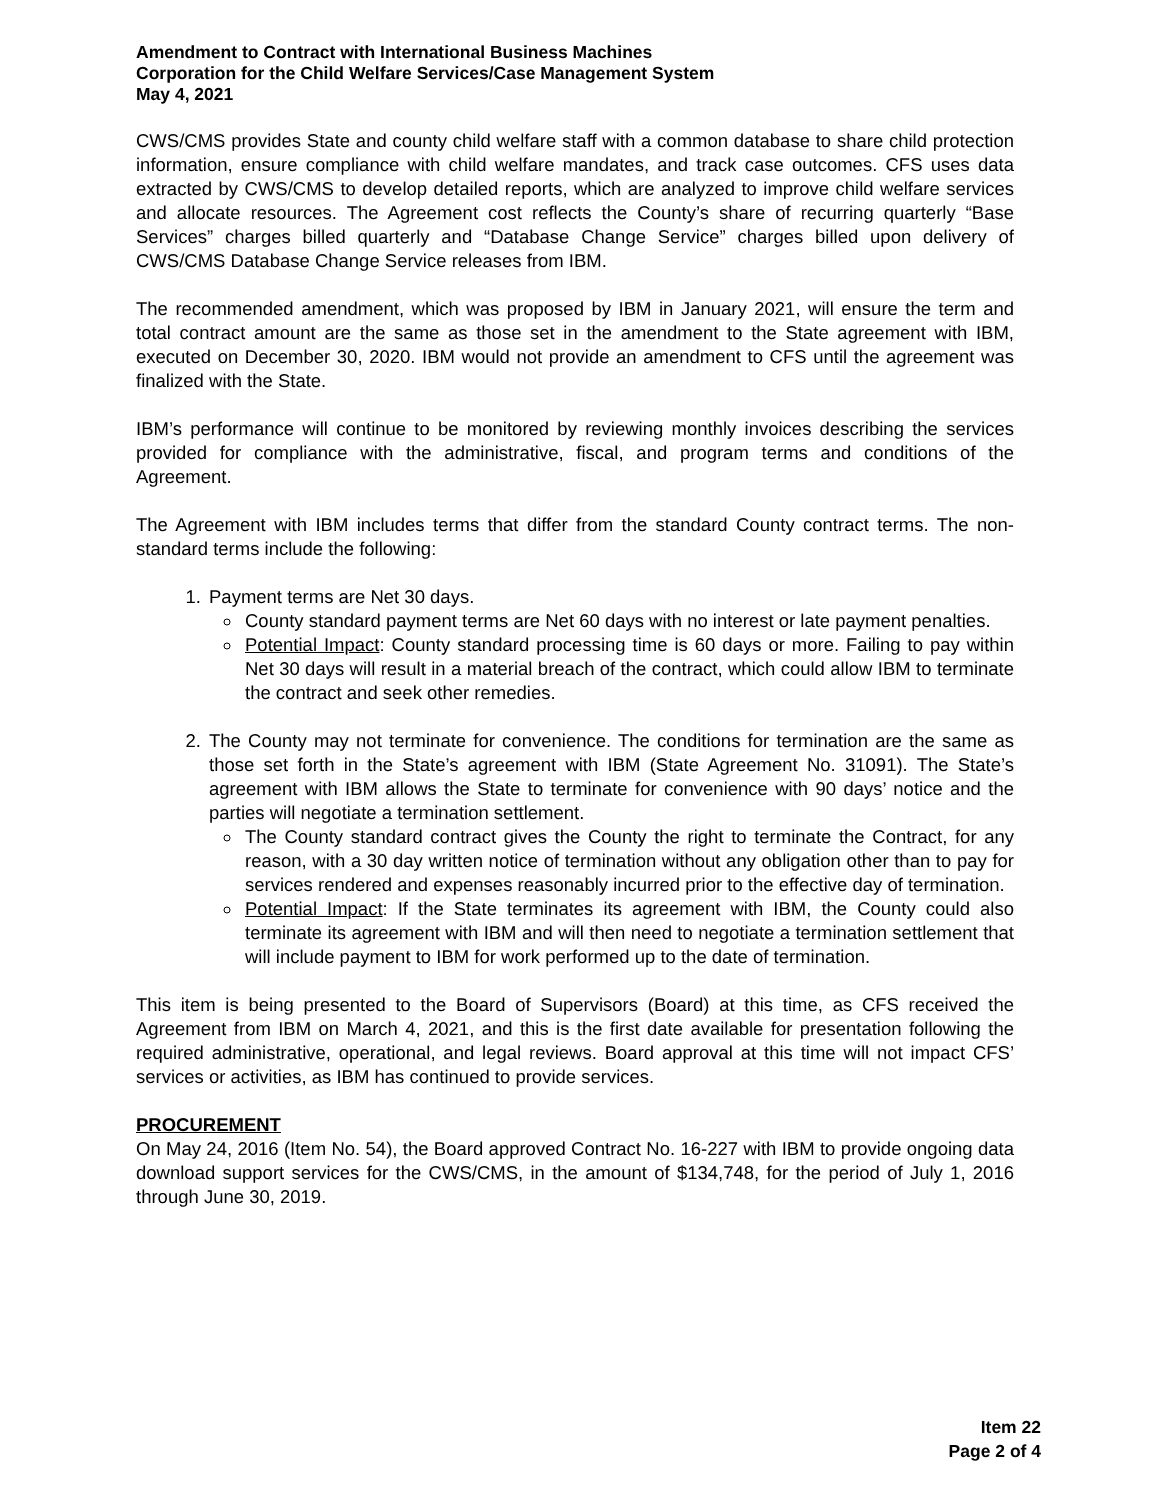Amendment to Contract with International Business Machines
Corporation for the Child Welfare Services/Case Management System
May 4, 2021
CWS/CMS provides State and county child welfare staff with a common database to share child protection information, ensure compliance with child welfare mandates, and track case outcomes. CFS uses data extracted by CWS/CMS to develop detailed reports, which are analyzed to improve child welfare services and allocate resources. The Agreement cost reflects the County’s share of recurring quarterly “Base Services” charges billed quarterly and “Database Change Service” charges billed upon delivery of CWS/CMS Database Change Service releases from IBM.
The recommended amendment, which was proposed by IBM in January 2021, will ensure the term and total contract amount are the same as those set in the amendment to the State agreement with IBM, executed on December 30, 2020. IBM would not provide an amendment to CFS until the agreement was finalized with the State.
IBM’s performance will continue to be monitored by reviewing monthly invoices describing the services provided for compliance with the administrative, fiscal, and program terms and conditions of the Agreement.
The Agreement with IBM includes terms that differ from the standard County contract terms. The non-standard terms include the following:
1. Payment terms are Net 30 days.
County standard payment terms are Net 60 days with no interest or late payment penalties.
Potential Impact: County standard processing time is 60 days or more. Failing to pay within Net 30 days will result in a material breach of the contract, which could allow IBM to terminate the contract and seek other remedies.
2. The County may not terminate for convenience. The conditions for termination are the same as those set forth in the State’s agreement with IBM (State Agreement No. 31091). The State’s agreement with IBM allows the State to terminate for convenience with 90 days’ notice and the parties will negotiate a termination settlement.
The County standard contract gives the County the right to terminate the Contract, for any reason, with a 30 day written notice of termination without any obligation other than to pay for services rendered and expenses reasonably incurred prior to the effective day of termination.
Potential Impact: If the State terminates its agreement with IBM, the County could also terminate its agreement with IBM and will then need to negotiate a termination settlement that will include payment to IBM for work performed up to the date of termination.
This item is being presented to the Board of Supervisors (Board) at this time, as CFS received the Agreement from IBM on March 4, 2021, and this is the first date available for presentation following the required administrative, operational, and legal reviews. Board approval at this time will not impact CFS’ services or activities, as IBM has continued to provide services.
PROCUREMENT
On May 24, 2016 (Item No. 54), the Board approved Contract No. 16-227 with IBM to provide ongoing data download support services for the CWS/CMS, in the amount of $134,748, for the period of July 1, 2016 through June 30, 2019.
Item 22
Page 2 of 4